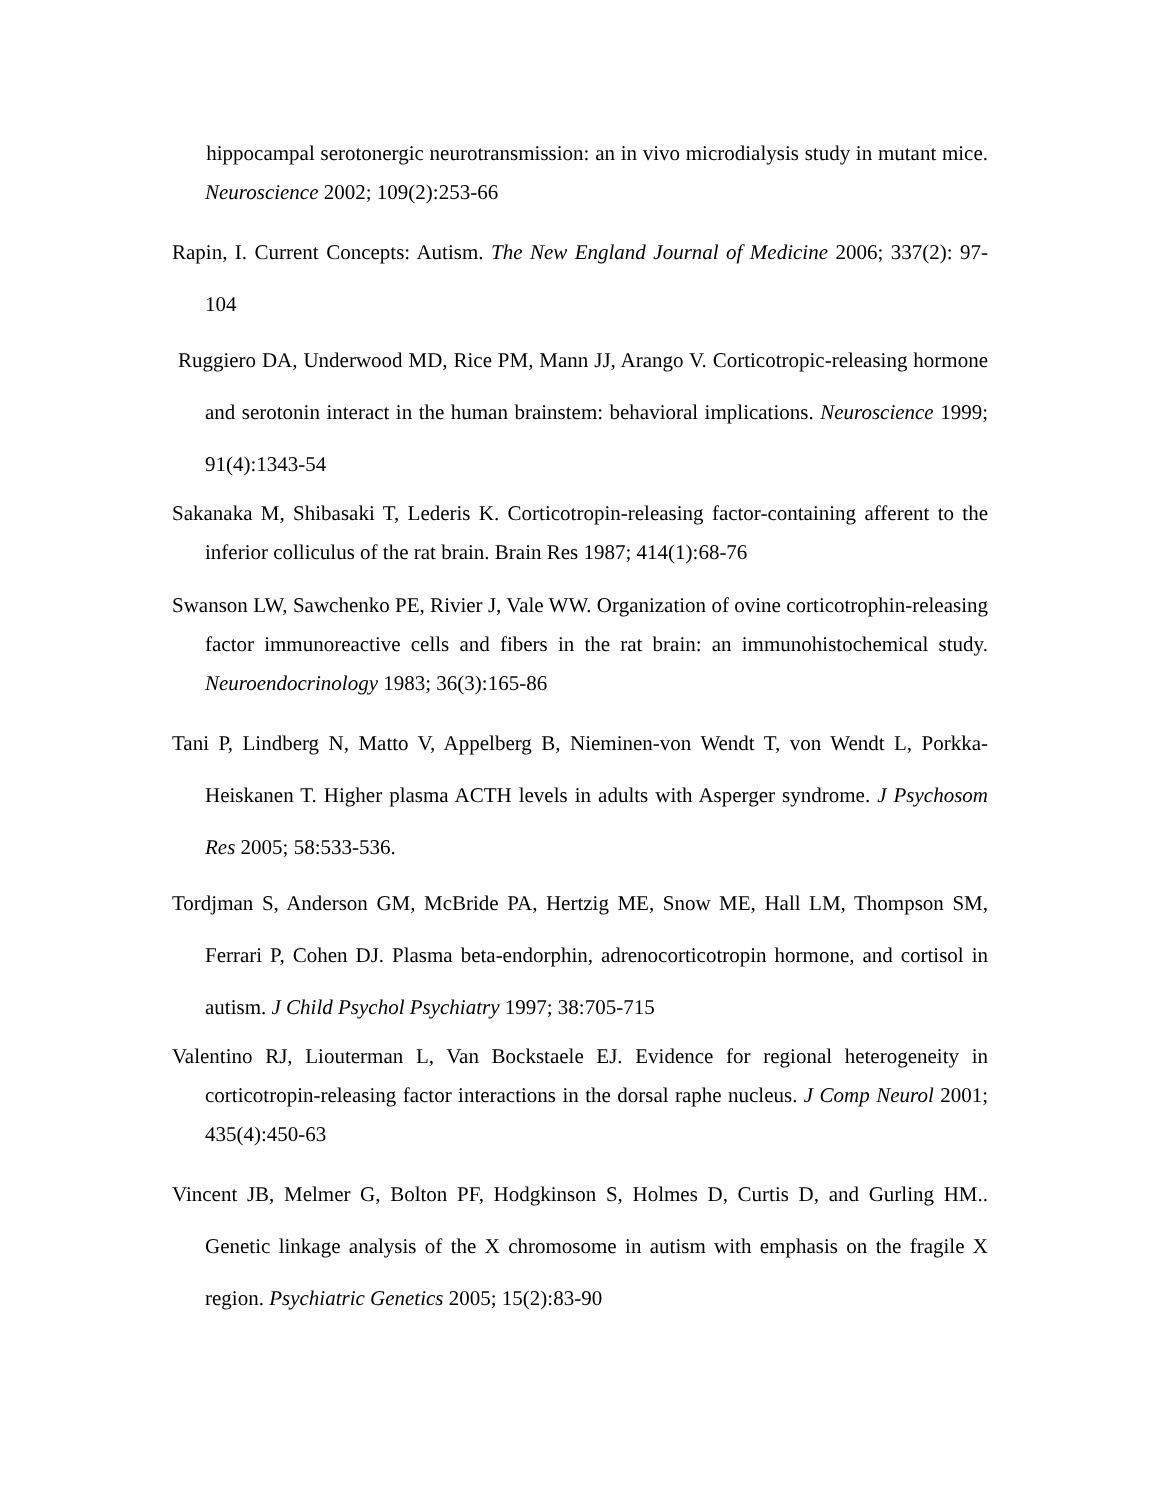hippocampal serotonergic neurotransmission: an in vivo microdialysis study in mutant mice. Neuroscience 2002; 109(2):253-66
Rapin, I. Current Concepts: Autism. The New England Journal of Medicine 2006; 337(2): 97-104
Ruggiero DA, Underwood MD, Rice PM, Mann JJ, Arango V. Corticotropic-releasing hormone and serotonin interact in the human brainstem: behavioral implications. Neuroscience 1999; 91(4):1343-54
Sakanaka M, Shibasaki T, Lederis K. Corticotropin-releasing factor-containing afferent to the inferior colliculus of the rat brain. Brain Res 1987; 414(1):68-76
Swanson LW, Sawchenko PE, Rivier J, Vale WW. Organization of ovine corticotrophin-releasing factor immunoreactive cells and fibers in the rat brain: an immunohistochemical study. Neuroendocrinology 1983; 36(3):165-86
Tani P, Lindberg N, Matto V, Appelberg B, Nieminen-von Wendt T, von Wendt L, Porkka-Heiskanen T. Higher plasma ACTH levels in adults with Asperger syndrome. J Psychosom Res 2005; 58:533-536.
Tordjman S, Anderson GM, McBride PA, Hertzig ME, Snow ME, Hall LM, Thompson SM, Ferrari P, Cohen DJ. Plasma beta-endorphin, adrenocorticotropin hormone, and cortisol in autism. J Child Psychol Psychiatry 1997; 38:705-715
Valentino RJ, Liouterman L, Van Bockstaele EJ. Evidence for regional heterogeneity in corticotropin-releasing factor interactions in the dorsal raphe nucleus. J Comp Neurol 2001; 435(4):450-63
Vincent JB, Melmer G, Bolton PF, Hodgkinson S, Holmes D, Curtis D, and Gurling HM.. Genetic linkage analysis of the X chromosome in autism with emphasis on the fragile X region. Psychiatric Genetics 2005; 15(2):83-90